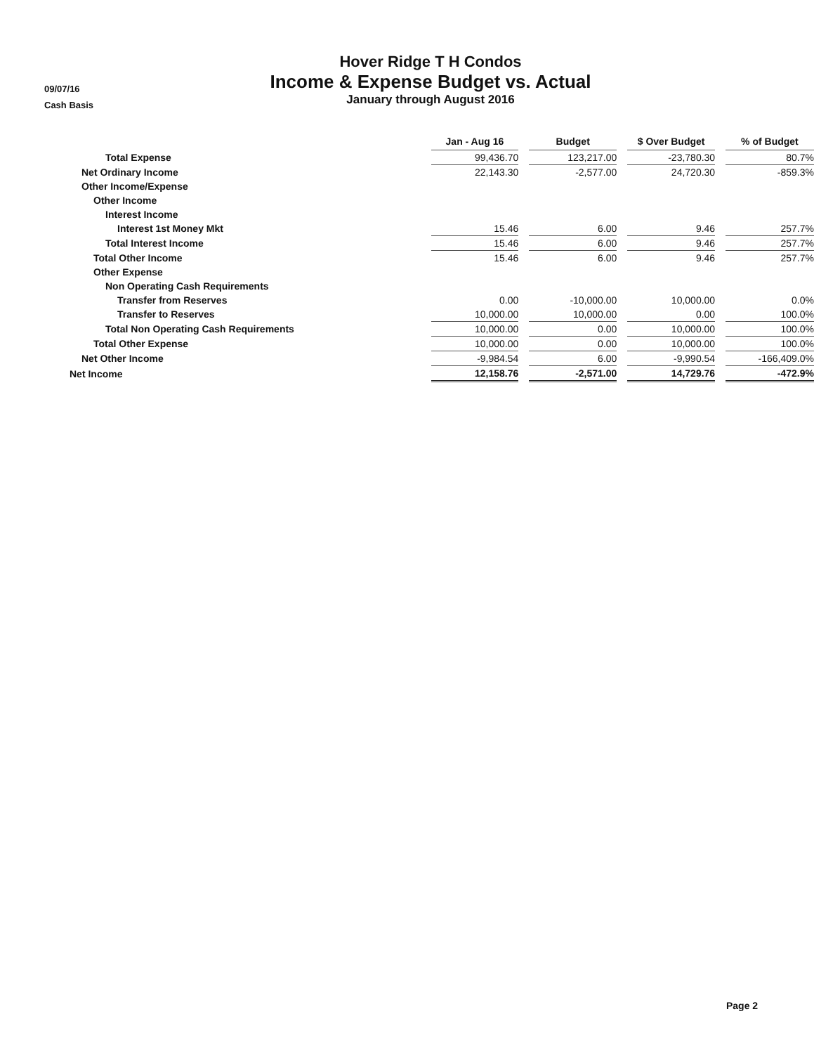09/07/16
Cash Basis
Hover Ridge T H Condos
Income & Expense Budget vs. Actual
January through August 2016
| | Jan - Aug 16 | | Budget | | $ Over Budget | | % of Budget |
| Total Expense | 99,436.70 | | 123,217.00 | | -23,780.30 | | 80.7% |
| Net Ordinary Income | 22,143.30 | | -2,577.00 | | 24,720.30 | | -859.3% |
| Other Income/Expense | | | | | | | |
| Other Income | | | | | | | |
| Interest Income | | | | | | | |
| Interest 1st Money Mkt | 15.46 | | 6.00 | | 9.46 | | 257.7% |
| Total Interest Income | 15.46 | | 6.00 | | 9.46 | | 257.7% |
| Total Other Income | 15.46 | | 6.00 | | 9.46 | | 257.7% |
| Other Expense | | | | | | | |
| Non Operating Cash Requirements | | | | | | | |
| Transfer from Reserves | 0.00 | | -10,000.00 | | 10,000.00 | | 0.0% |
| Transfer to Reserves | 10,000.00 | | 10,000.00 | | 0.00 | | 100.0% |
| Total Non Operating Cash Requirements | 10,000.00 | | 0.00 | | 10,000.00 | | 100.0% |
| Total Other Expense | 10,000.00 | | 0.00 | | 10,000.00 | | 100.0% |
| Net Other Income | -9,984.54 | | 6.00 | | -9,990.54 | | -166,409.0% |
| Net Income | 12,158.76 | | -2,571.00 | | 14,729.76 | | -472.9% |
Page 2